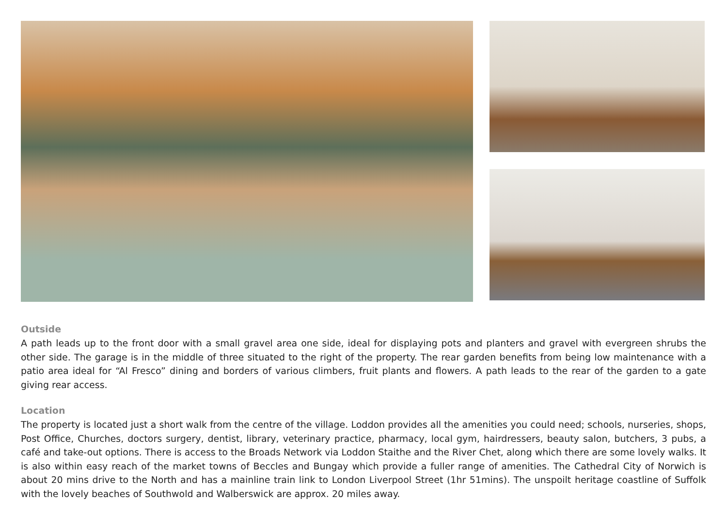Outside
A path leads up to the front door with a small gravel area one side, ideal for displaying pots and planters and gravel with evergreen shrubs the other side. The garage is in the middle of three situated to the right of the property. The rear garden benefits from being low maintenance with a patio area ideal for “Al Fresco” dining and borders of various climbers, fruit plants and flowers. A path leads to the rear of the garden to a gate giving rear access.
Location
The property is located just a short walk from the centre of the village. Loddon provides all the amenities you could need; schools, nurseries, shops, Post Office, Churches, doctors surgery, dentist, library, veterinary practice, pharmacy, local gym, hairdressers, beauty salon, butchers, 3 pubs, a café and take-out options. There is access to the Broads Network via Loddon Staithe and the River Chet, along which there are some lovely walks. It is also within easy reach of the market towns of Beccles and Bungay which provide a fuller range of amenities. The Cathedral City of Norwich is about 20 mins drive to the North and has a mainline train link to London Liverpool Street (1hr 51mins). The unspoilt heritage coastline of Suffolk with the lovely beaches of Southwold and Walberswick are approx. 20 miles away.